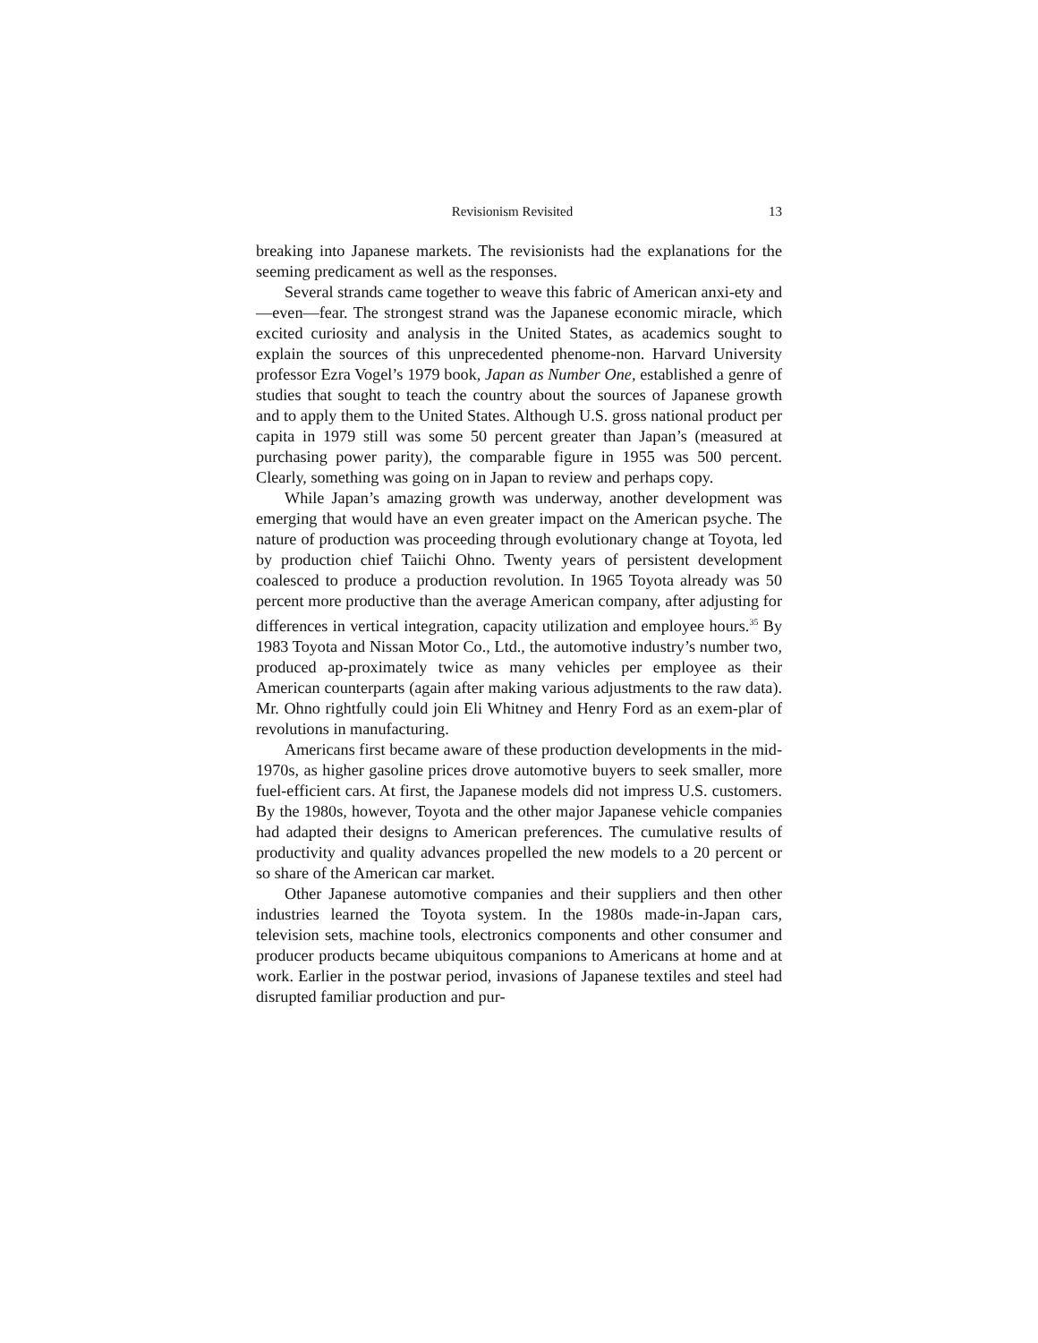Revisionism Revisited 13
breaking into Japanese markets. The revisionists had the explanations for the seeming predicament as well as the responses.
Several strands came together to weave this fabric of American anxi-ety and—even—fear. The strongest strand was the Japanese economic miracle, which excited curiosity and analysis in the United States, as academics sought to explain the sources of this unprecedented phenome-non. Harvard University professor Ezra Vogel’s 1979 book, Japan as Number One, established a genre of studies that sought to teach the country about the sources of Japanese growth and to apply them to the United States. Although U.S. gross national product per capita in 1979 still was some 50 percent greater than Japan’s (measured at purchasing power parity), the comparable figure in 1955 was 500 percent. Clearly, something was going on in Japan to review and perhaps copy.
While Japan’s amazing growth was underway, another development was emerging that would have an even greater impact on the American psyche. The nature of production was proceeding through evolutionary change at Toyota, led by production chief Taiichi Ohno. Twenty years of persistent development coalesced to produce a production revolution. In 1965 Toyota already was 50 percent more productive than the average American company, after adjusting for differences in vertical integration, capacity utilization and employee hours.<sup>35</sup> By 1983 Toyota and Nissan Motor Co., Ltd., the automotive industry’s number two, produced ap-proximately twice as many vehicles per employee as their American counterparts (again after making various adjustments to the raw data). Mr. Ohno rightfully could join Eli Whitney and Henry Ford as an exem-plar of revolutions in manufacturing.
Americans first became aware of these production developments in the mid-1970s, as higher gasoline prices drove automotive buyers to seek smaller, more fuel-efficient cars. At first, the Japanese models did not impress U.S. customers. By the 1980s, however, Toyota and the other major Japanese vehicle companies had adapted their designs to American preferences. The cumulative results of productivity and quality advances propelled the new models to a 20 percent or so share of the American car market.
Other Japanese automotive companies and their suppliers and then other industries learned the Toyota system. In the 1980s made-in-Japan cars, television sets, machine tools, electronics components and other consumer and producer products became ubiquitous companions to Americans at home and at work. Earlier in the postwar period, invasions of Japanese textiles and steel had disrupted familiar production and pur-